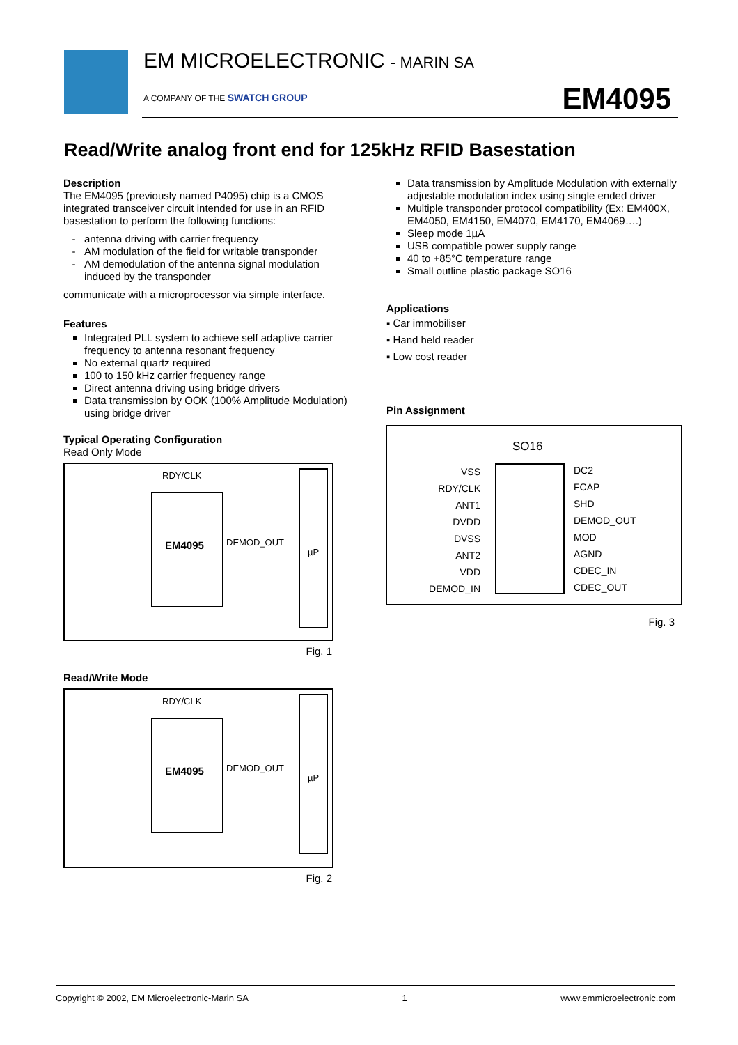EM MICROELECTRONIC - MARIN SA
A COMPANY OF THE SWATCH GROUP EM4095
Read/Write analog front end for 125kHz RFID Basestation
Description
The EM4095 (previously named P4095) chip is a CMOS integrated transceiver circuit intended for use in an RFID basestation to perform the following functions:
antenna driving with carrier frequency
AM modulation of the field for writable transponder
AM demodulation of the antenna signal modulation induced by the transponder
communicate with a microprocessor via simple interface.
Features
Integrated PLL system to achieve self adaptive carrier frequency to antenna resonant frequency
No external quartz required
100 to 150 kHz carrier frequency range
Direct antenna driving using bridge drivers
Data transmission by OOK (100% Amplitude Modulation) using bridge driver
Typical Operating Configuration
Read Only Mode
RDY/CLK
EM4095
µP
DEMOD_OUT
Fig. 1
Read/Write Mode
RDY/CLK
EM4095
µP
DEMOD_OUT
Fig. 2
Data transmission by Amplitude Modulation with externally adjustable modulation index using single ended driver
Multiple transponder protocol compatibility (Ex: EM400X, EM4050, EM4150, EM4070, EM4170, EM4069….)
Sleep mode 1µA
USB compatible power supply range
40 to +85°C temperature range
Small outline plastic package SO16
Applications
▪ Car immobiliser
▪ Hand held reader
▪ Low cost reader
Pin Assignment
SO16
VSS
RDY/CLK
ANT1
DVDD
DVSS
ANT2
VDD
DEMOD_IN
DC2
FCAP
SHD
DEMOD_OUT
MOD
AGND
CDEC_IN
CDEC_OUT
Fig. 3
Copyright © 2002, EM Microelectronic-Marin SA 1 www.emmicroelectronic.com